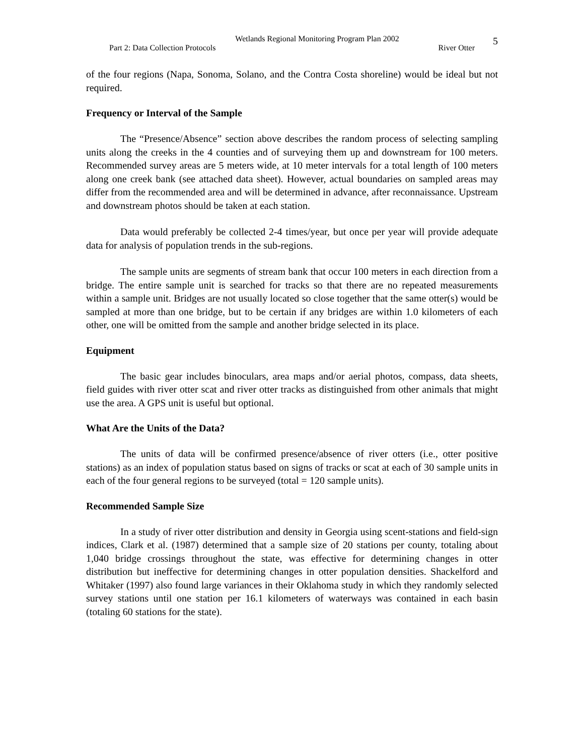Wetlands Regional Monitoring Program Plan 2002
Part 2: Data Collection Protocols River Otter
5
of the four regions (Napa, Sonoma, Solano, and the Contra Costa shoreline) would be ideal but not required.
Frequency or Interval of the Sample
The “Presence/Absence” section above describes the random process of selecting sampling units along the creeks in the 4 counties and of surveying them up and downstream for 100 meters. Recommended survey areas are 5 meters wide, at 10 meter intervals for a total length of 100 meters along one creek bank (see attached data sheet). However, actual boundaries on sampled areas may differ from the recommended area and will be determined in advance, after reconnaissance. Upstream and downstream photos should be taken at each station.
Data would preferably be collected 2-4 times/year, but once per year will provide adequate data for analysis of population trends in the sub-regions.
The sample units are segments of stream bank that occur 100 meters in each direction from a bridge. The entire sample unit is searched for tracks so that there are no repeated measurements within a sample unit. Bridges are not usually located so close together that the same otter(s) would be sampled at more than one bridge, but to be certain if any bridges are within 1.0 kilometers of each other, one will be omitted from the sample and another bridge selected in its place.
Equipment
The basic gear includes binoculars, area maps and/or aerial photos, compass, data sheets, field guides with river otter scat and river otter tracks as distinguished from other animals that might use the area. A GPS unit is useful but optional.
What Are the Units of the Data?
The units of data will be confirmed presence/absence of river otters (i.e., otter positive stations) as an index of population status based on signs of tracks or scat at each of 30 sample units in each of the four general regions to be surveyed (total = 120 sample units).
Recommended Sample Size
In a study of river otter distribution and density in Georgia using scent-stations and field-sign indices, Clark et al. (1987) determined that a sample size of 20 stations per county, totaling about 1,040 bridge crossings throughout the state, was effective for determining changes in otter distribution but ineffective for determining changes in otter population densities. Shackelford and Whitaker (1997) also found large variances in their Oklahoma study in which they randomly selected survey stations until one station per 16.1 kilometers of waterways was contained in each basin (totaling 60 stations for the state).